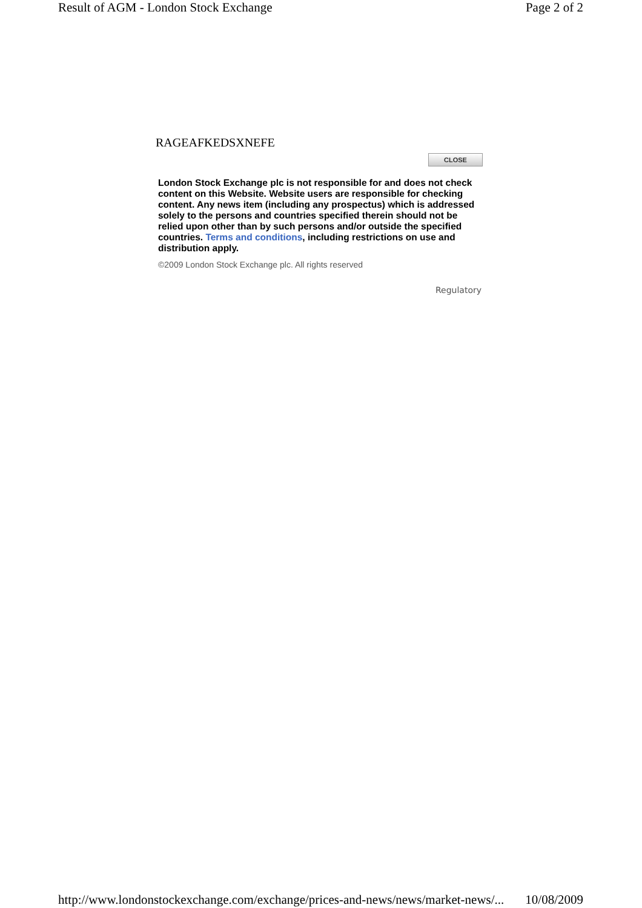Result of AGM - London Stock Exchange Page 2 of 2
RAGEAFKEDSXNEFE
CLOSE
London Stock Exchange plc is not responsible for and does not check content on this Website. Website users are responsible for checking content. Any news item (including any prospectus) which is addressed solely to the persons and countries specified therein should not be relied upon other than by such persons and/or outside the specified countries. Terms and conditions, including restrictions on use and distribution apply.
©2009 London Stock Exchange plc. All rights reserved
Regulatory
http://www.londonstockexchange.com/exchange/prices-and-news/news/market-news/... 10/08/2009